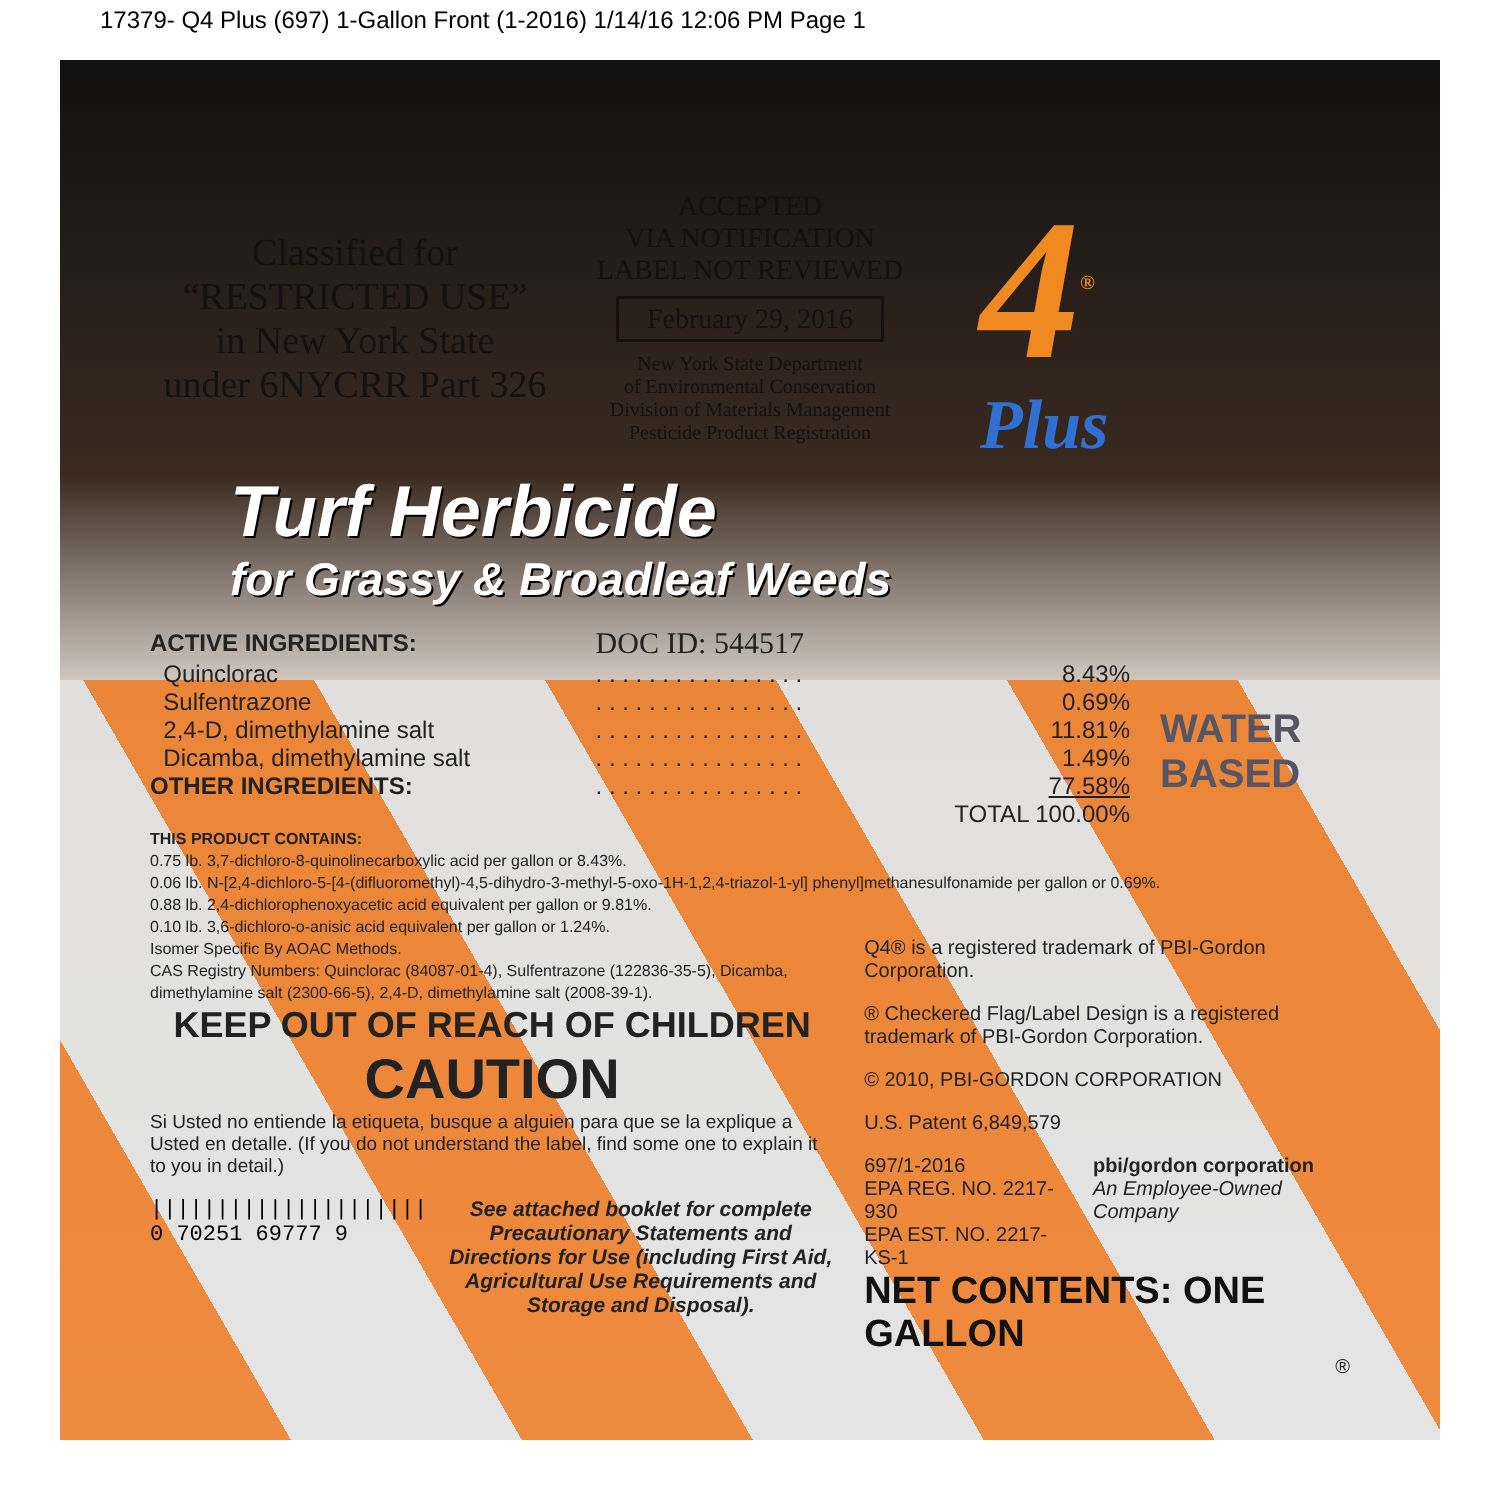17379- Q4 Plus (697) 1-Gallon Front (1-2016) 1/14/16 12:06 PM Page 1
Classified for
“RESTRICTED USE”
in New York State
under 6NYCRR Part 326
ACCEPTED
VIA NOTIFICATION
LABEL NOT REVIEWED
February 29, 2016
New York State Department
of Environmental Conservation
Division of Materials Management
Pesticide Product Registration
4<sup>®</sup>
Plus
Turf Herbicide
for Grassy & Broadleaf Weeds
| ACTIVE INGREDIENTS: | DOC ID: 544517 | |
| Quinclorac | . . . . . . . . . . . . . . . . | 8.43% |
| Sulfentrazone | . . . . . . . . . . . . . . . . | 0.69% |
| 2,4-D, dimethylamine salt | . . . . . . . . . . . . . . . . | 11.81% |
| Dicamba, dimethylamine salt | . . . . . . . . . . . . . . . . | 1.49% |
| OTHER INGREDIENTS: | . . . . . . . . . . . . . . . . | 77.58% |
| | | TOTAL 100.00% |
WATER
BASED
THIS PRODUCT CONTAINS:
0.75 lb. 3,7-dichloro-8-quinolinecarboxylic acid per gallon or 8.43%.
0.06 lb. N-[2,4-dichloro-5-[4-(difluoromethyl)-4,5-dihydro-3-methyl-5-oxo-1H-1,2,4-triazol-1-yl] phenyl]methanesulfonamide per gallon or 0.69%.
0.88 lb. 2,4-dichlorophenoxyacetic acid equivalent per gallon or 9.81%.
0.10 lb. 3,6-dichloro-o-anisic acid equivalent per gallon or 1.24%.
Isomer Specific By AOAC Methods.
CAS Registry Numbers: Quinclorac (84087-01-4), Sulfentrazone (122836-35-5), Dicamba, dimethylamine salt (2300-66-5), 2,4-D, dimethylamine salt (2008-39-1).
KEEP OUT OF REACH OF CHILDREN
CAUTION
Si Usted no entiende la etiqueta, busque a alguien para que se la explique a Usted en detalle. (If you do not understand the label, find some one to explain it to you in detail.)
|||||||||||||||||||||
0 70251 69777 9
See attached booklet for complete Precautionary Statements and Directions for Use (including First Aid, Agricultural Use Requirements and Storage and Disposal).
Q4® is a registered trademark of PBI-Gordon Corporation.
® Checkered Flag/Label Design is a registered trademark of PBI-Gordon Corporation.
© 2010, PBI-GORDON CORPORATION
U.S. Patent 6,849,579
697/1-2016
EPA REG. NO. 2217-930
EPA EST. NO. 2217-KS-1
pbi/gordon corporation
An Employee-Owned Company
NET CONTENTS: ONE GALLON
®